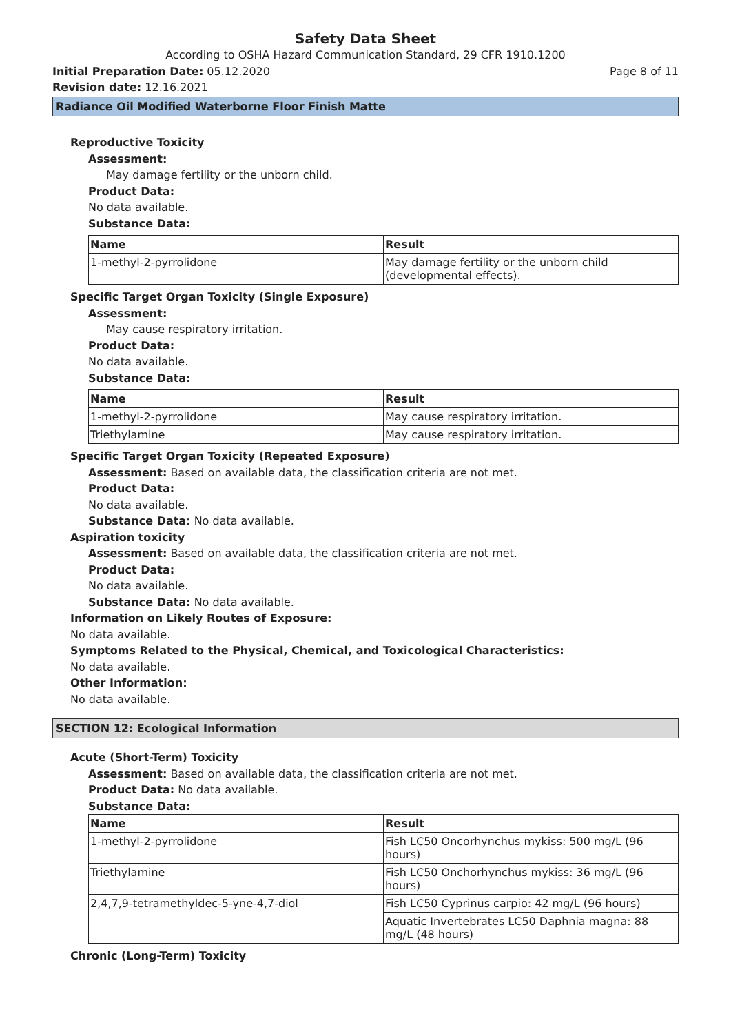Safety Data Sheet
According to OSHA Hazard Communication Standard, 29 CFR 1910.1200
Initial Preparation Date: 05.12.2020 Page 8 of 11
Revision date: 12.16.2021
Radiance Oil Modified Waterborne Floor Finish Matte
Reproductive Toxicity
Assessment:
May damage fertility or the unborn child.
Product Data:
No data available.
Substance Data:
| Name | Result |
| --- | --- |
| 1-methyl-2-pyrrolidone | May damage fertility or the unborn child (developmental effects). |
Specific Target Organ Toxicity (Single Exposure)
Assessment:
May cause respiratory irritation.
Product Data:
No data available.
Substance Data:
| Name | Result |
| --- | --- |
| 1-methyl-2-pyrrolidone | May cause respiratory irritation. |
| Triethylamine | May cause respiratory irritation. |
Specific Target Organ Toxicity (Repeated Exposure)
Assessment: Based on available data, the classification criteria are not met.
Product Data:
No data available.
Substance Data: No data available.
Aspiration toxicity
Assessment: Based on available data, the classification criteria are not met.
Product Data:
No data available.
Substance Data: No data available.
Information on Likely Routes of Exposure:
No data available.
Symptoms Related to the Physical, Chemical, and Toxicological Characteristics:
No data available.
Other Information:
No data available.
SECTION 12: Ecological Information
Acute (Short-Term) Toxicity
Assessment: Based on available data, the classification criteria are not met.
Product Data: No data available.
Substance Data:
| Name | Result |
| --- | --- |
| 1-methyl-2-pyrrolidone | Fish LC50 Oncorhynchus mykiss: 500 mg/L (96 hours) |
| Triethylamine | Fish LC50 Onchorhynchus mykiss: 36 mg/L (96 hours) |
| 2,4,7,9-tetramethyldec-5-yne-4,7-diol | Fish LC50 Cyprinus carpio: 42 mg/L (96 hours) |
| | Aquatic Invertebrates LC50 Daphnia magna: 88 mg/L (48 hours) |
Chronic (Long-Term) Toxicity